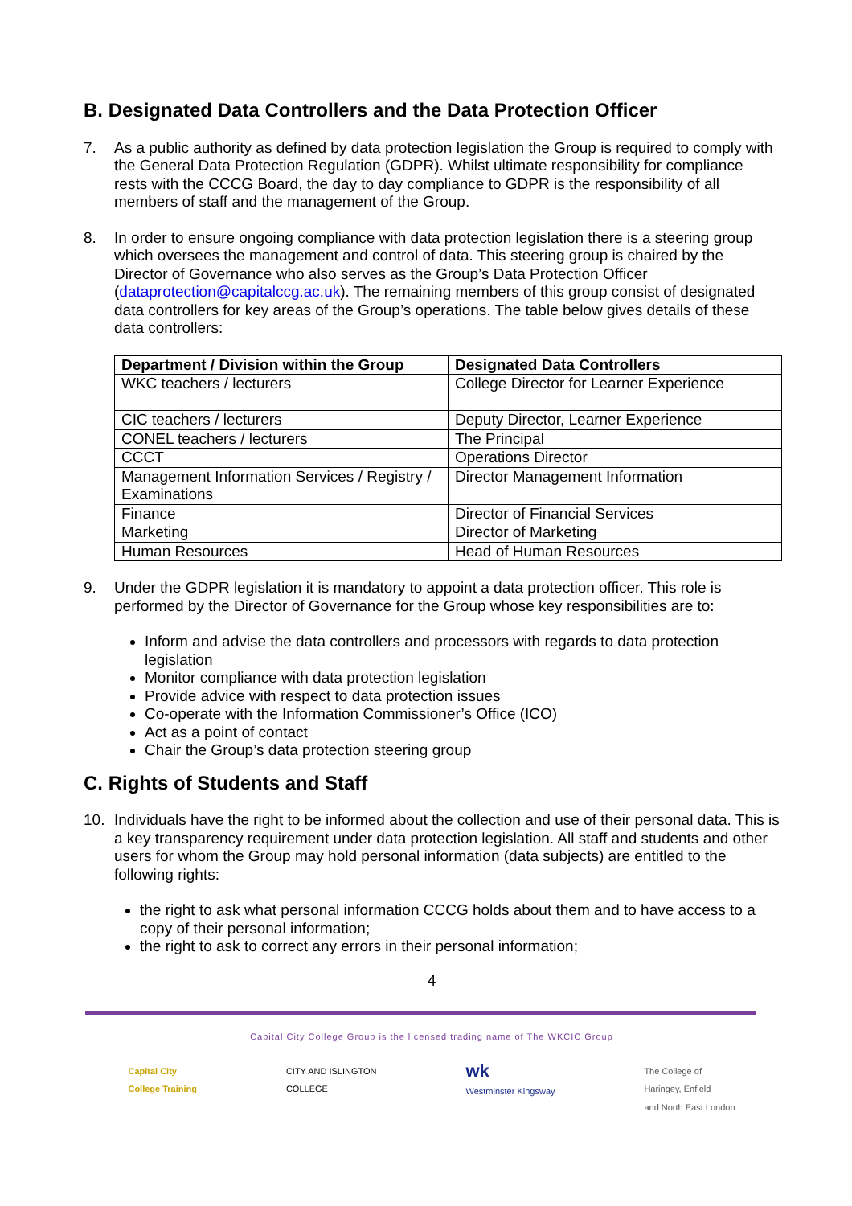B. Designated Data Controllers and the Data Protection Officer
7. As a public authority as defined by data protection legislation the Group is required to comply with the General Data Protection Regulation (GDPR). Whilst ultimate responsibility for compliance rests with the CCCG Board, the day to day compliance to GDPR is the responsibility of all members of staff and the management of the Group.
8. In order to ensure ongoing compliance with data protection legislation there is a steering group which oversees the management and control of data. This steering group is chaired by the Director of Governance who also serves as the Group’s Data Protection Officer (dataprotection@capitalccg.ac.uk). The remaining members of this group consist of designated data controllers for key areas of the Group’s operations. The table below gives details of these data controllers:
| Department / Division within the Group | Designated Data Controllers |
| --- | --- |
| WKC teachers / lecturers | College Director for Learner Experience |
| CIC teachers / lecturers | Deputy Director, Learner Experience |
| CONEL teachers / lecturers | The Principal |
| CCCT | Operations Director |
| Management Information Services / Registry / Examinations | Director Management Information |
| Finance | Director of Financial Services |
| Marketing | Director of Marketing |
| Human Resources | Head of Human Resources |
9. Under the GDPR legislation it is mandatory to appoint a data protection officer. This role is performed by the Director of Governance for the Group whose key responsibilities are to:
Inform and advise the data controllers and processors with regards to data protection legislation
Monitor compliance with data protection legislation
Provide advice with respect to data protection issues
Co-operate with the Information Commissioner’s Office (ICO)
Act as a point of contact
Chair the Group’s data protection steering group
C. Rights of Students and Staff
10. Individuals have the right to be informed about the collection and use of their personal data. This is a key transparency requirement under data protection legislation. All staff and students and other users for whom the Group may hold personal information (data subjects) are entitled to the following rights:
the right to ask what personal information CCCG holds about them and to have access to a copy of their personal information;
the right to ask to correct any errors in their personal information;
4
Capital City College Group is the licensed trading name of The WKCIC Group
Capital City
College Training
CITY AND ISLINGTON
COLLEGE
wk
Westminster Kingsway
The College of
Haringey, Enfield
and North East London